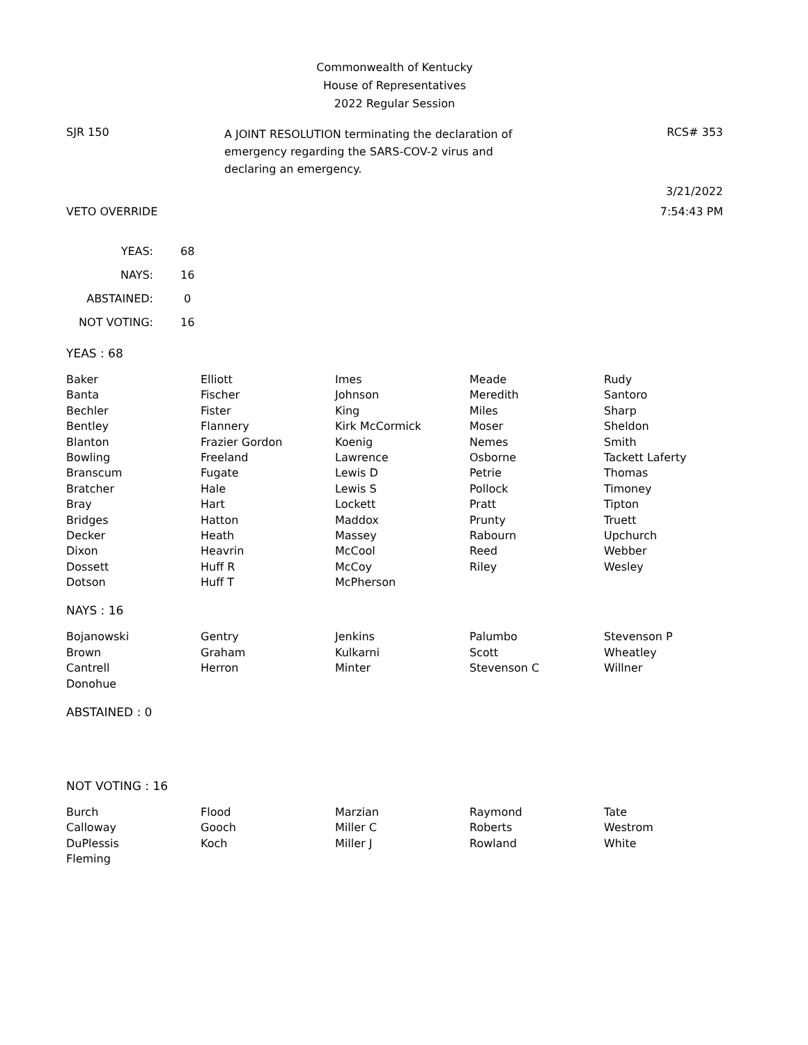Commonwealth of Kentucky
House of Representatives
2022 Regular Session
SJR 150
A JOINT RESOLUTION terminating the declaration of
emergency regarding the SARS-COV-2 virus and
declaring an emergency.
RCS# 353
3/21/2022
VETO OVERRIDE 7:54:43 PM
| YEAS: | 68 |
| NAYS: | 16 |
| ABSTAINED: | 0 |
| NOT VOTING: | 16 |
YEAS : 68
| Baker | Elliott | Imes | Meade | Rudy |
| Banta | Fischer | Johnson | Meredith | Santoro |
| Bechler | Fister | King | Miles | Sharp |
| Bentley | Flannery | Kirk McCormick | Moser | Sheldon |
| Blanton | Frazier Gordon | Koenig | Nemes | Smith |
| Bowling | Freeland | Lawrence | Osborne | Tackett Laferty |
| Branscum | Fugate | Lewis D | Petrie | Thomas |
| Bratcher | Hale | Lewis S | Pollock | Timoney |
| Bray | Hart | Lockett | Pratt | Tipton |
| Bridges | Hatton | Maddox | Prunty | Truett |
| Decker | Heath | Massey | Rabourn | Upchurch |
| Dixon | Heavrin | McCool | Reed | Webber |
| Dossett | Huff R | McCoy | Riley | Wesley |
| Dotson | Huff T | McPherson | | |
NAYS : 16
| Bojanowski | Gentry | Jenkins | Palumbo | Stevenson P |
| Brown | Graham | Kulkarni | Scott | Wheatley |
| Cantrell | Herron | Minter | Stevenson C | Willner |
| Donohue | | | | |
ABSTAINED : 0
NOT VOTING : 16
| Burch | Flood | Marzian | Raymond | Tate |
| Calloway | Gooch | Miller C | Roberts | Westrom |
| DuPlessis | Koch | Miller J | Rowland | White |
| Fleming | | | | |